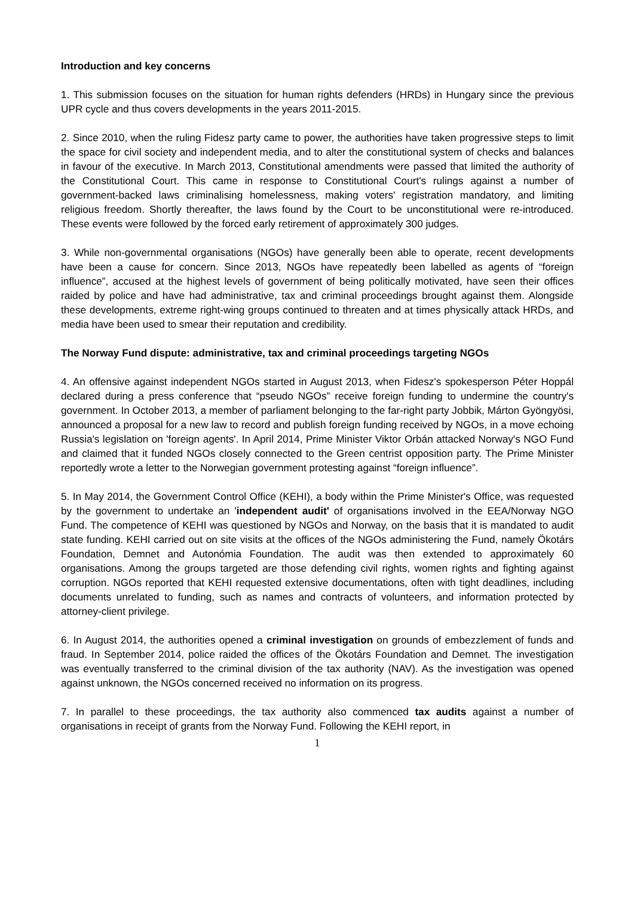Introduction and key concerns
1. This submission focuses on the situation for human rights defenders (HRDs) in Hungary since the previous UPR cycle and thus covers developments in the years 2011-2015.
2. Since 2010, when the ruling Fidesz party came to power, the authorities have taken progressive steps to limit the space for civil society and independent media, and to alter the constitutional system of checks and balances in favour of the executive. In March 2013, Constitutional amendments were passed that limited the authority of the Constitutional Court. This came in response to Constitutional Court's rulings against a number of government-backed laws criminalising homelessness, making voters' registration mandatory, and limiting religious freedom. Shortly thereafter, the laws found by the Court to be unconstitutional were re-introduced. These events were followed by the forced early retirement of approximately 300 judges.
3. While non-governmental organisations (NGOs) have generally been able to operate, recent developments have been a cause for concern. Since 2013, NGOs have repeatedly been labelled as agents of “foreign influence”, accused at the highest levels of government of being politically motivated, have seen their offices raided by police and have had administrative, tax and criminal proceedings brought against them. Alongside these developments, extreme right-wing groups continued to threaten and at times physically attack HRDs, and media have been used to smear their reputation and credibility.
The Norway Fund dispute: administrative, tax and criminal proceedings targeting NGOs
4. An offensive against independent NGOs started in August 2013, when Fidesz's spokesperson Péter Hoppál declared during a press conference that “pseudo NGOs” receive foreign funding to undermine the country's government. In October 2013, a member of parliament belonging to the far-right party Jobbik, Márton Gyöngyösi, announced a proposal for a new law to record and publish foreign funding received by NGOs, in a move echoing Russia's legislation on 'foreign agents'. In April 2014, Prime Minister Viktor Orbán attacked Norway's NGO Fund and claimed that it funded NGOs closely connected to the Green centrist opposition party. The Prime Minister reportedly wrote a letter to the Norwegian government protesting against “foreign influence”.
5. In May 2014, the Government Control Office (KEHI), a body within the Prime Minister's Office, was requested by the government to undertake an 'independent audit' of organisations involved in the EEA/Norway NGO Fund. The competence of KEHI was questioned by NGOs and Norway, on the basis that it is mandated to audit state funding. KEHI carried out on site visits at the offices of the NGOs administering the Fund, namely Ökotárs Foundation, Demnet and Autonómia Foundation. The audit was then extended to approximately 60 organisations. Among the groups targeted are those defending civil rights, women rights and fighting against corruption. NGOs reported that KEHI requested extensive documentations, often with tight deadlines, including documents unrelated to funding, such as names and contracts of volunteers, and information protected by attorney-client privilege.
6. In August 2014, the authorities opened a criminal investigation on grounds of embezzlement of funds and fraud. In September 2014, police raided the offices of the Ökotárs Foundation and Demnet. The investigation was eventually transferred to the criminal division of the tax authority (NAV). As the investigation was opened against unknown, the NGOs concerned received no information on its progress.
7. In parallel to these proceedings, the tax authority also commenced tax audits against a number of organisations in receipt of grants from the Norway Fund. Following the KEHI report, in
1